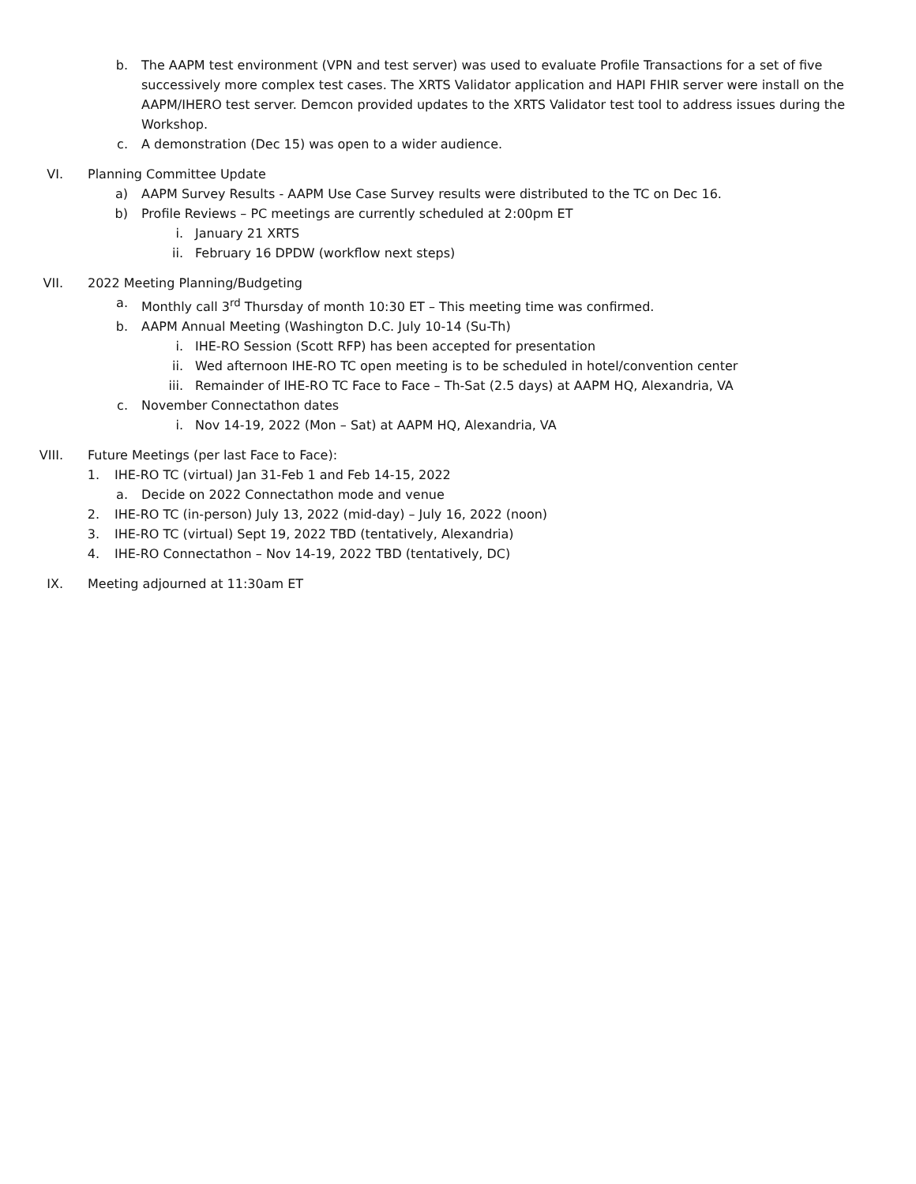b. The AAPM test environment (VPN and test server) was used to evaluate Profile Transactions for a set of five successively more complex test cases. The XRTS Validator application and HAPI FHIR server were install on the AAPM/IHERO test server. Demcon provided updates to the XRTS Validator test tool to address issues during the Workshop.
c. A demonstration (Dec 15) was open to a wider audience.
VI. Planning Committee Update
a) AAPM Survey Results - AAPM Use Case Survey results were distributed to the TC on Dec 16.
b) Profile Reviews – PC meetings are currently scheduled at 2:00pm ET
i. January 21 XRTS
ii. February 16 DPDW (workflow next steps)
VII. 2022 Meeting Planning/Budgeting
a. Monthly call 3<sup>rd</sup> Thursday of month 10:30 ET – This meeting time was confirmed.
b. AAPM Annual Meeting (Washington D.C. July 10-14 (Su-Th)
i. IHE-RO Session (Scott RFP) has been accepted for presentation
ii. Wed afternoon IHE-RO TC open meeting is to be scheduled in hotel/convention center
iii. Remainder of IHE-RO TC Face to Face – Th-Sat (2.5 days) at AAPM HQ, Alexandria, VA
c. November Connectathon dates
i. Nov 14-19, 2022 (Mon – Sat) at AAPM HQ, Alexandria, VA
VIII. Future Meetings (per last Face to Face):
1. IHE-RO TC (virtual) Jan 31-Feb 1 and Feb 14-15, 2022
a. Decide on 2022 Connectathon mode and venue
2. IHE-RO TC (in-person) July 13, 2022 (mid-day) – July 16, 2022 (noon)
3. IHE-RO TC (virtual) Sept 19, 2022 TBD (tentatively, Alexandria)
4. IHE-RO Connectathon – Nov 14-19, 2022 TBD (tentatively, DC)
IX. Meeting adjourned at 11:30am ET